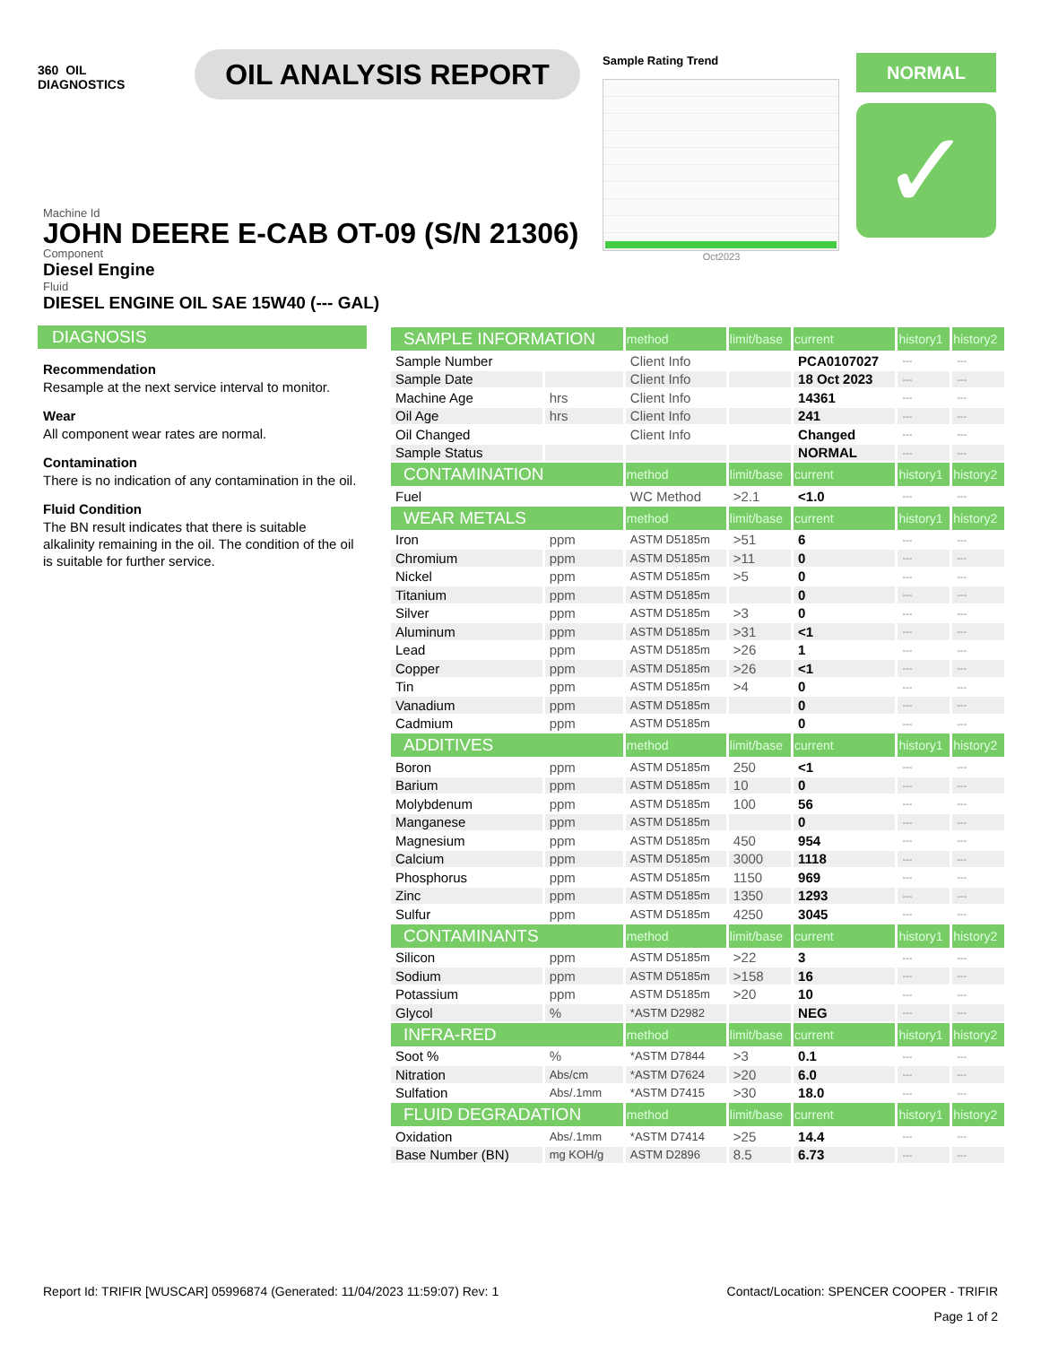360 OIL
DIAGNOSTICS
OIL ANALYSIS REPORT
Sample Rating Trend
Oct2023
NORMAL
✓
Machine Id
JOHN DEERE E-CAB OT-09 (S/N 21306)
Component
Diesel Engine
Fluid
DIESEL ENGINE OIL SAE 15W40 (--- GAL)
DIAGNOSIS
Recommendation
Resample at the next service interval to monitor.
Wear
All component wear rates are normal.
Contamination
There is no indication of any contamination in the oil.
Fluid Condition
The BN result indicates that there is suitable alkalinity remaining in the oil. The condition of the oil is suitable for further service.
| SAMPLE INFORMATION | | method | limit/base | current | history1 | history2 |
| --- | --- | --- | --- | --- | --- | --- |
| Sample Number | | Client Info | | PCA0107027 | --- | --- |
| Sample Date | | Client Info | | 18 Oct 2023 | --- | --- |
| Machine Age | hrs | Client Info | | 14361 | --- | --- |
| Oil Age | hrs | Client Info | | 241 | --- | --- |
| Oil Changed | | Client Info | | Changed | --- | --- |
| Sample Status | | | | NORMAL | --- | --- |
| CONTAMINATION | | method | limit/base | current | history1 | history2 |
| Fuel | | WC Method | >2.1 | <1.0 | --- | --- |
| WEAR METALS | | method | limit/base | current | history1 | history2 |
| Iron | ppm | ASTM D5185m | >51 | 6 | --- | --- |
| Chromium | ppm | ASTM D5185m | >11 | 0 | --- | --- |
| Nickel | ppm | ASTM D5185m | >5 | 0 | --- | --- |
| Titanium | ppm | ASTM D5185m | | 0 | --- | --- |
| Silver | ppm | ASTM D5185m | >3 | 0 | --- | --- |
| Aluminum | ppm | ASTM D5185m | >31 | <1 | --- | --- |
| Lead | ppm | ASTM D5185m | >26 | 1 | --- | --- |
| Copper | ppm | ASTM D5185m | >26 | <1 | --- | --- |
| Tin | ppm | ASTM D5185m | >4 | 0 | --- | --- |
| Vanadium | ppm | ASTM D5185m | | 0 | --- | --- |
| Cadmium | ppm | ASTM D5185m | | 0 | --- | --- |
| ADDITIVES | | method | limit/base | current | history1 | history2 |
| Boron | ppm | ASTM D5185m | 250 | <1 | --- | --- |
| Barium | ppm | ASTM D5185m | 10 | 0 | --- | --- |
| Molybdenum | ppm | ASTM D5185m | 100 | 56 | --- | --- |
| Manganese | ppm | ASTM D5185m | | 0 | --- | --- |
| Magnesium | ppm | ASTM D5185m | 450 | 954 | --- | --- |
| Calcium | ppm | ASTM D5185m | 3000 | 1118 | --- | --- |
| Phosphorus | ppm | ASTM D5185m | 1150 | 969 | --- | --- |
| Zinc | ppm | ASTM D5185m | 1350 | 1293 | --- | --- |
| Sulfur | ppm | ASTM D5185m | 4250 | 3045 | --- | --- |
| CONTAMINANTS | | method | limit/base | current | history1 | history2 |
| Silicon | ppm | ASTM D5185m | >22 | 3 | --- | --- |
| Sodium | ppm | ASTM D5185m | >158 | 16 | --- | --- |
| Potassium | ppm | ASTM D5185m | >20 | 10 | --- | --- |
| Glycol | % | *ASTM D2982 | | NEG | --- | --- |
| INFRA-RED | | method | limit/base | current | history1 | history2 |
| Soot % | % | *ASTM D7844 | >3 | 0.1 | --- | --- |
| Nitration | Abs/cm | *ASTM D7624 | >20 | 6.0 | --- | --- |
| Sulfation | Abs/.1mm | *ASTM D7415 | >30 | 18.0 | --- | --- |
| FLUID DEGRADATION | | method | limit/base | current | history1 | history2 |
| Oxidation | Abs/.1mm | *ASTM D7414 | >25 | 14.4 | --- | --- |
| Base Number (BN) | mg KOH/g | ASTM D2896 | 8.5 | 6.73 | --- | --- |
Report Id: TRIFIR [WUSCAR] 05996874 (Generated: 11/04/2023 11:59:07) Rev: 1 Contact/Location: SPENCER COOPER - TRIFIR
Page 1 of 2